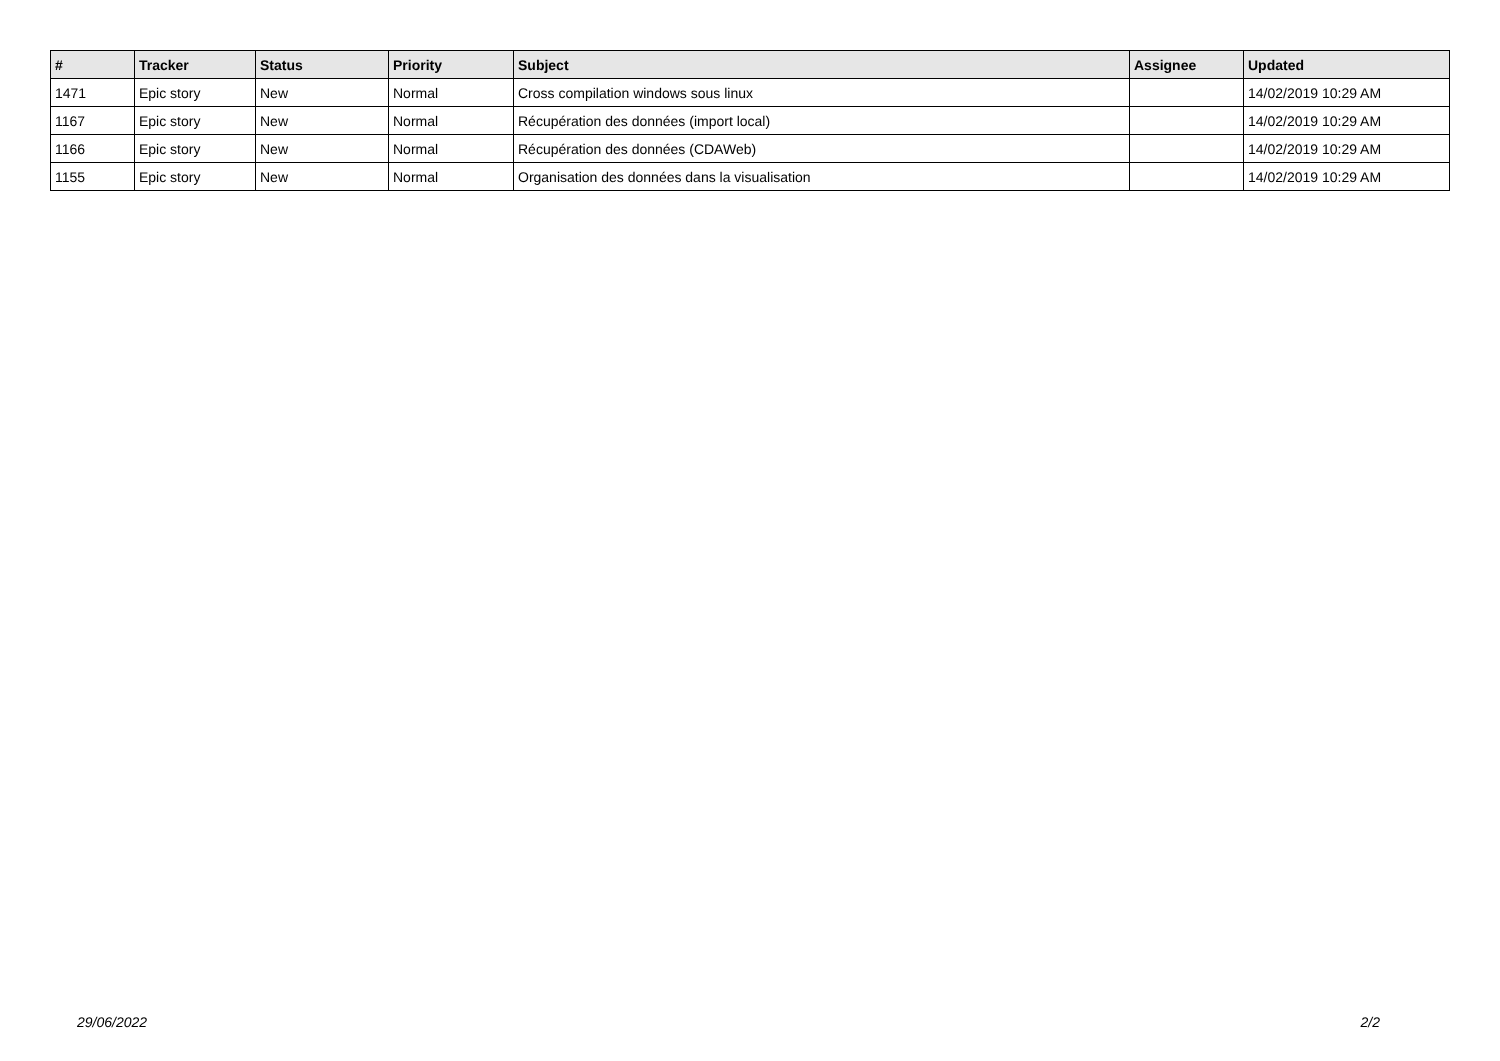| # | Tracker | Status | Priority | Subject | Assignee | Updated |
| --- | --- | --- | --- | --- | --- | --- |
| 1471 | Epic story | New | Normal | Cross compilation windows sous linux | | 14/02/2019 10:29 AM |
| 1167 | Epic story | New | Normal | Récupération des données (import local) | | 14/02/2019 10:29 AM |
| 1166 | Epic story | New | Normal | Récupération des données (CDAWeb) | | 14/02/2019 10:29 AM |
| 1155 | Epic story | New | Normal | Organisation des données dans la visualisation | | 14/02/2019 10:29 AM |
29/06/2022 2/2